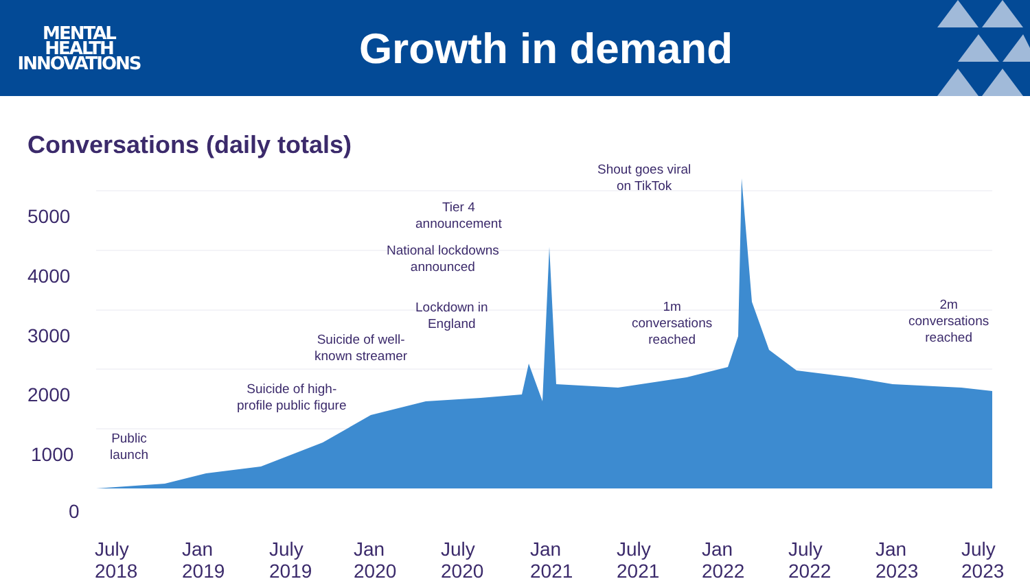MENTAL
HEALTH
INNOVATIONS
Growth in demand
Conversations (daily totals)
5000
4000
3000
2000
1000
0
July
2018
Jan
2019
July
2019
Jan
2020
July
2020
Jan
2021
July
2021
Jan
2022
July
2022
Jan
2023
July
2023
Public
launch
Suicide of high-
profile public figure
Suicide of well-
known streamer
Lockdown in
England
National lockdowns
announced
Tier 4
announcement
Shout goes viral
on TikTok
1m
conversations
reached
2m
conversations
reached